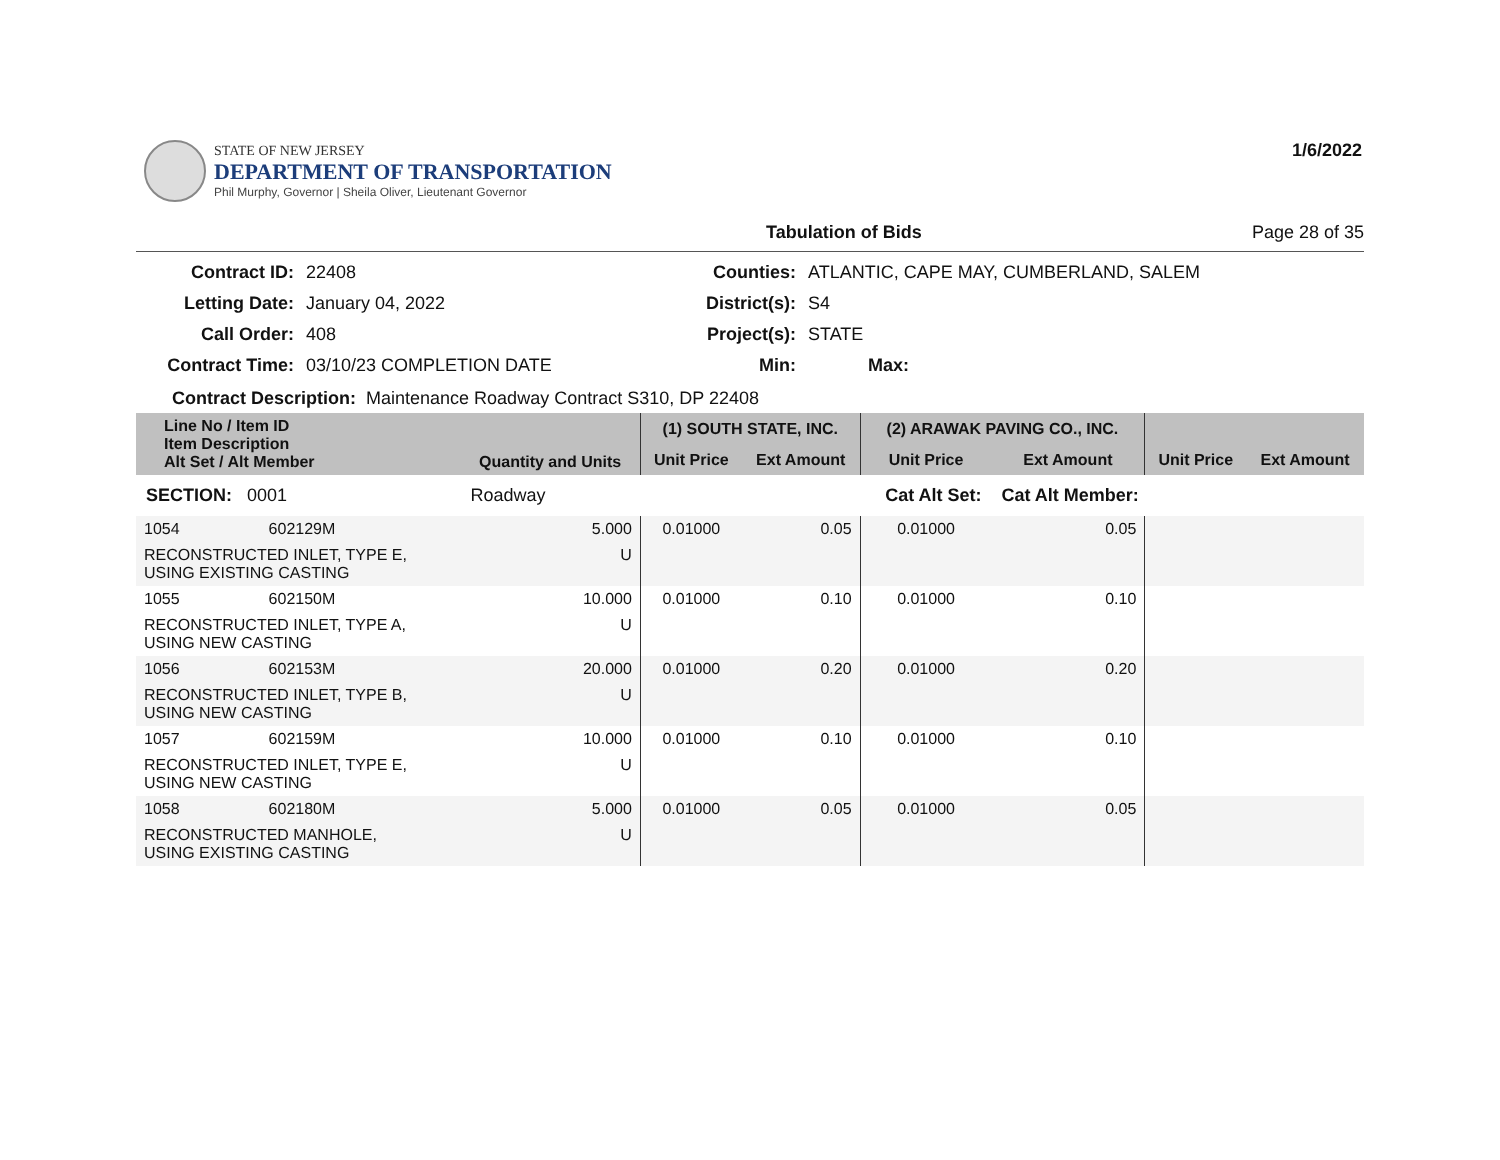STATE OF NEW JERSEY
DEPARTMENT OF TRANSPORTATION
Phil Murphy, Governor | Sheila Oliver, Lieutenant Governor
1/6/2022
Tabulation of Bids Page 28 of 35
Contract ID:
22408
Counties:
ATLANTIC, CAPE MAY, CUMBERLAND, SALEM
Letting Date:
January 04, 2022
District(s):
S4
Call Order:
408
Project(s):
STATE
Contract Time:
03/10/23 COMPLETION DATE
Min:
Max:
Contract Description: Maintenance Roadway Contract S310, DP 22408
| Line No / Item ID Item Description Alt Set / Alt Member | | Quantity and Units | (1) SOUTH STATE, INC. | | (2) ARAWAK PAVING CO., INC. | | | |
| --- | --- | --- | --- | --- | --- | --- | --- | --- |
| | | | Unit Price | Ext Amount | Unit Price | Ext Amount | Unit Price | Ext Amount |
| SECTION: 0001 | | Roadway | Cat Alt Set: | | | Cat Alt Member: | | |
| 1054 | 602129M | 5.000 | 0.01000 | 0.05 | 0.01000 | 0.05 | | |
| RECONSTRUCTED INLET, TYPE E, USING EXISTING CASTING | | U | | | | | | |
| 1055 | 602150M | 10.000 | 0.01000 | 0.10 | 0.01000 | 0.10 | | |
| RECONSTRUCTED INLET, TYPE A, USING NEW CASTING | | U | | | | | | |
| 1056 | 602153M | 20.000 | 0.01000 | 0.20 | 0.01000 | 0.20 | | |
| RECONSTRUCTED INLET, TYPE B, USING NEW CASTING | | U | | | | | | |
| 1057 | 602159M | 10.000 | 0.01000 | 0.10 | 0.01000 | 0.10 | | |
| RECONSTRUCTED INLET, TYPE E, USING NEW CASTING | | U | | | | | | |
| 1058 | 602180M | 5.000 | 0.01000 | 0.05 | 0.01000 | 0.05 | | |
| RECONSTRUCTED MANHOLE, USING EXISTING CASTING | | U | | | | | | |